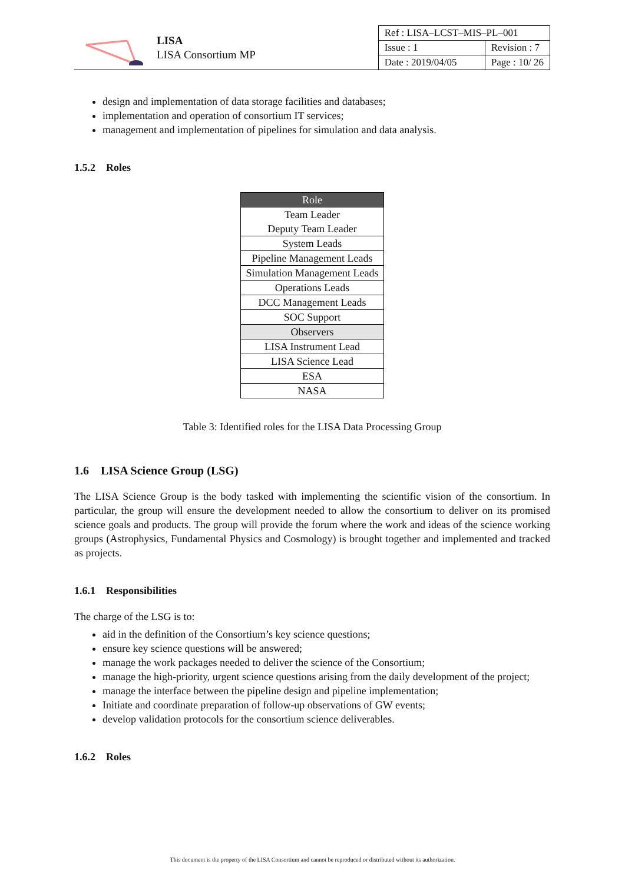LISA
LISA Consortium MP
| Ref : LISA–LCST–MIS–PL–001 | |
| Issue : 1 | Revision : 7 |
| Date : 2019/04/05 | Page : 10/ 26 |
design and implementation of data storage facilities and databases;
implementation and operation of consortium IT services;
management and implementation of pipelines for simulation and data analysis.
1.5.2 Roles
| Role |
| --- |
| Team Leader |
| Deputy Team Leader |
| System Leads |
| Pipeline Management Leads |
| Simulation Management Leads |
| Operations Leads |
| DCC Management Leads |
| SOC Support |
| Observers |
| LISA Instrument Lead |
| LISA Science Lead |
| ESA |
| NASA |
Table 3: Identified roles for the LISA Data Processing Group
1.6 LISA Science Group (LSG)
The LISA Science Group is the body tasked with implementing the scientific vision of the consortium. In particular, the group will ensure the development needed to allow the consortium to deliver on its promised science goals and products. The group will provide the forum where the work and ideas of the science working groups (Astrophysics, Fundamental Physics and Cosmology) is brought together and implemented and tracked as projects.
1.6.1 Responsibilities
The charge of the LSG is to:
aid in the definition of the Consortium’s key science questions;
ensure key science questions will be answered;
manage the work packages needed to deliver the science of the Consortium;
manage the high-priority, urgent science questions arising from the daily development of the project;
manage the interface between the pipeline design and pipeline implementation;
Initiate and coordinate preparation of follow-up observations of GW events;
develop validation protocols for the consortium science deliverables.
1.6.2 Roles
This document is the property of the LISA Consortium and cannot be reproduced or distributed without its authorization.